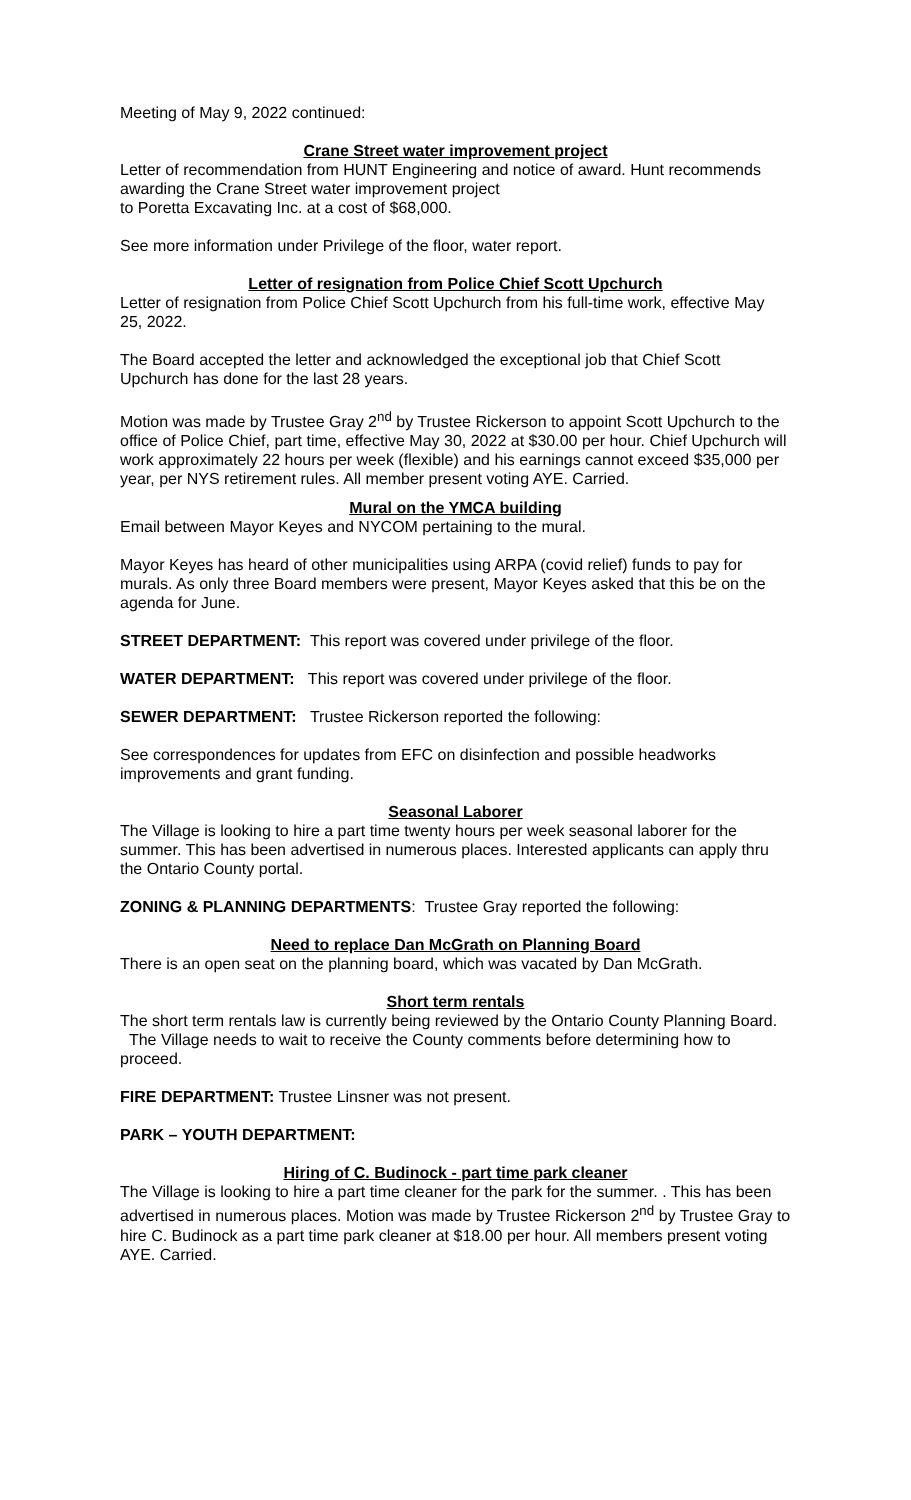Meeting of May 9, 2022 continued:
Crane Street water improvement project
Letter of recommendation from HUNT Engineering and notice of award. Hunt recommends awarding the Crane Street water improvement project
to Poretta Excavating Inc. at a cost of $68,000.
See more information under Privilege of the floor, water report.
Letter of resignation from Police Chief Scott Upchurch
Letter of resignation from Police Chief Scott Upchurch from his full-time work, effective May 25, 2022.
The Board accepted the letter and acknowledged the exceptional job that Chief Scott Upchurch has done for the last 28 years.
Motion was made by Trustee Gray 2<sup>nd</sup> by Trustee Rickerson to appoint Scott Upchurch to the office of Police Chief, part time, effective May 30, 2022 at $30.00 per hour. Chief Upchurch will work approximately 22 hours per week (flexible) and his earnings cannot exceed $35,000 per year, per NYS retirement rules. All member present voting AYE. Carried.
Mural on the YMCA building
Email between Mayor Keyes and NYCOM pertaining to the mural.
Mayor Keyes has heard of other municipalities using ARPA (covid relief) funds to pay for murals. As only three Board members were present, Mayor Keyes asked that this be on the agenda for June.
STREET DEPARTMENT: This report was covered under privilege of the floor.
WATER DEPARTMENT: This report was covered under privilege of the floor.
SEWER DEPARTMENT: Trustee Rickerson reported the following:
See correspondences for updates from EFC on disinfection and possible headworks improvements and grant funding.
Seasonal Laborer
The Village is looking to hire a part time twenty hours per week seasonal laborer for the summer. This has been advertised in numerous places. Interested applicants can apply thru the Ontario County portal.
ZONING & PLANNING DEPARTMENTS: Trustee Gray reported the following:
Need to replace Dan McGrath on Planning Board
There is an open seat on the planning board, which was vacated by Dan McGrath.
Short term rentals
The short term rentals law is currently being reviewed by the Ontario County Planning Board. The Village needs to wait to receive the County comments before determining how to proceed.
FIRE DEPARTMENT: Trustee Linsner was not present.
PARK – YOUTH DEPARTMENT:
Hiring of C. Budinock - part time park cleaner
The Village is looking to hire a part time cleaner for the park for the summer. . This has been advertised in numerous places. Motion was made by Trustee Rickerson 2<sup>nd</sup> by Trustee Gray to hire C. Budinock as a part time park cleaner at $18.00 per hour. All members present voting AYE. Carried.